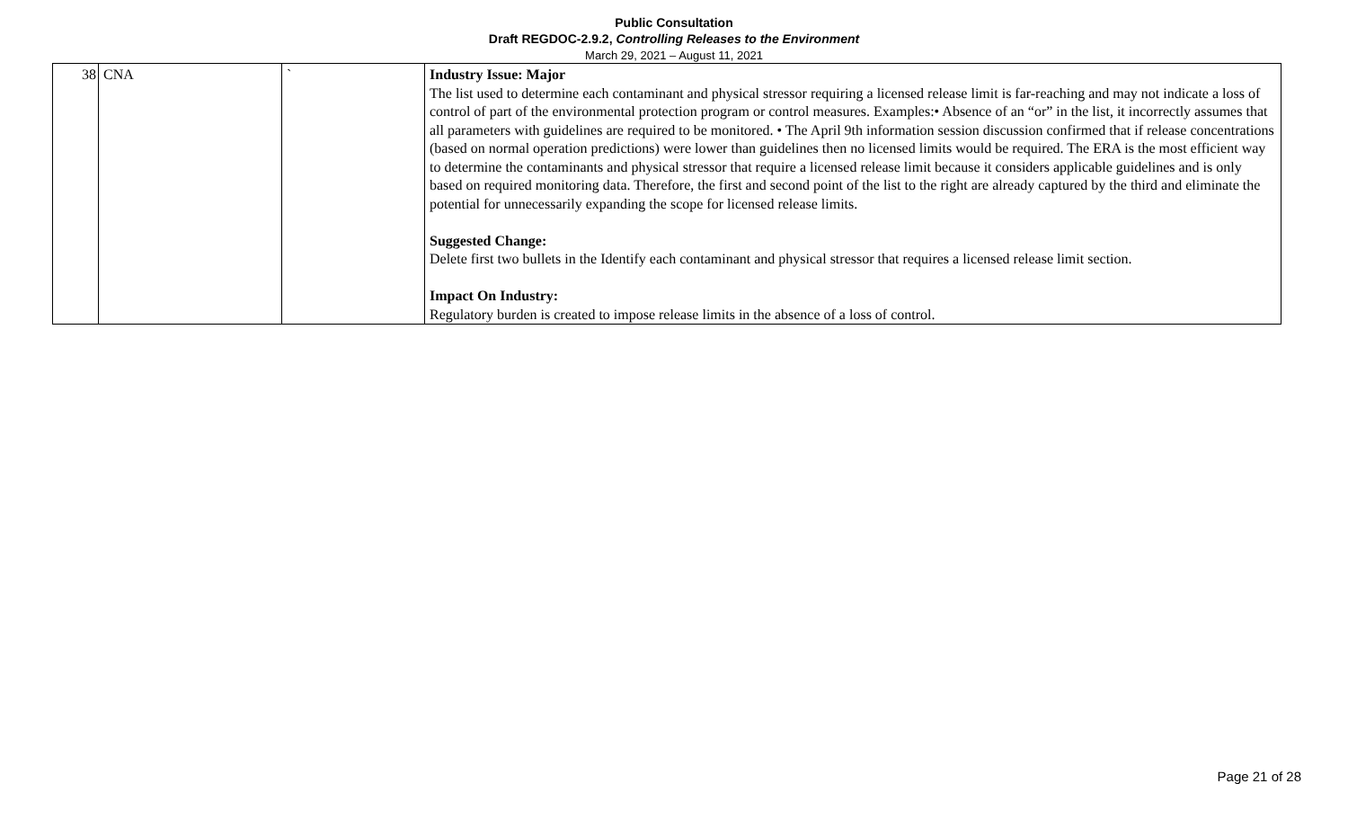Public Consultation
Draft REGDOC-2.9.2, Controlling Releases to the Environment
March 29, 2021 – August 11, 2021
| 38 | CNA | ` | Industry Issue: Major The list used to determine each contaminant and physical stressor requiring a licensed release limit is far-reaching and may not indicate a loss of control of part of the environmental protection program or control measures. Examples:• Absence of an “or” in the list, it incorrectly assumes that all parameters with guidelines are required to be monitored. • The April 9th information session discussion confirmed that if release concentrations (based on normal operation predictions) were lower than guidelines then no licensed limits would be required. The ERA is the most efficient way to determine the contaminants and physical stressor that require a licensed release limit because it considers applicable guidelines and is only based on required monitoring data. Therefore, the first and second point of the list to the right are already captured by the third and eliminate the potential for unnecessarily expanding the scope for licensed release limits. Suggested Change: Delete first two bullets in the Identify each contaminant and physical stressor that requires a licensed release limit section. Impact On Industry: Regulatory burden is created to impose release limits in the absence of a loss of control. |
Page 21 of 28